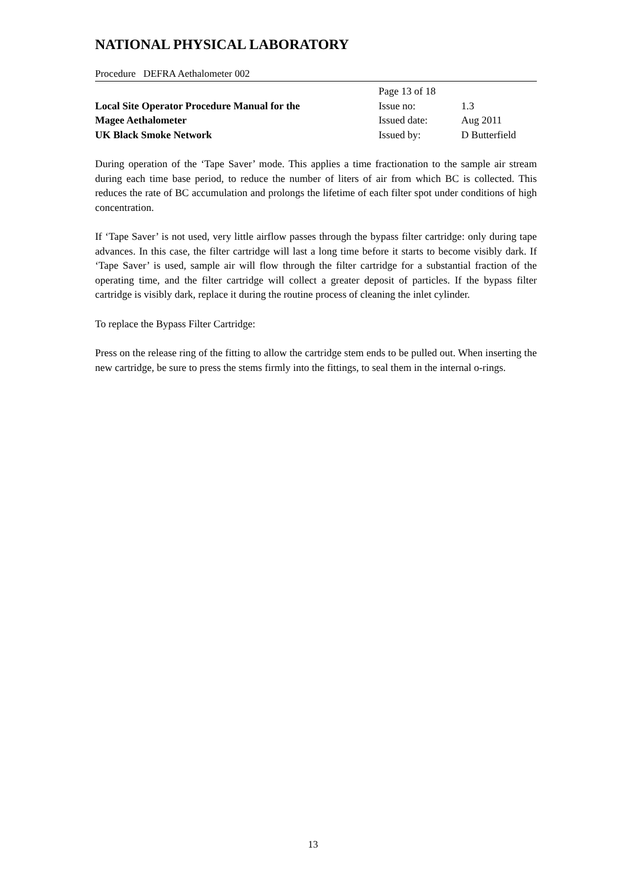NATIONAL PHYSICAL LABORATORY
Procedure DEFRA Aethalometer 002
Local Site Operator Procedure Manual for the
Magee Aethalometer
UK Black Smoke Network
| Page 13 of 18 | |
| Issue no: | 1.3 |
| Issued date: | Aug 2011 |
| Issued by: | D Butterfield |
During operation of the ‘Tape Saver’ mode. This applies a time fractionation to the sample air stream during each time base period, to reduce the number of liters of air from which BC is collected. This reduces the rate of BC accumulation and prolongs the lifetime of each filter spot under conditions of high concentration.
If ‘Tape Saver’ is not used, very little airflow passes through the bypass filter cartridge: only during tape advances. In this case, the filter cartridge will last a long time before it starts to become visibly dark. If ‘Tape Saver’ is used, sample air will flow through the filter cartridge for a substantial fraction of the operating time, and the filter cartridge will collect a greater deposit of particles. If the bypass filter cartridge is visibly dark, replace it during the routine process of cleaning the inlet cylinder.
To replace the Bypass Filter Cartridge:
Press on the release ring of the fitting to allow the cartridge stem ends to be pulled out. When inserting the new cartridge, be sure to press the stems firmly into the fittings, to seal them in the internal o-rings.
13